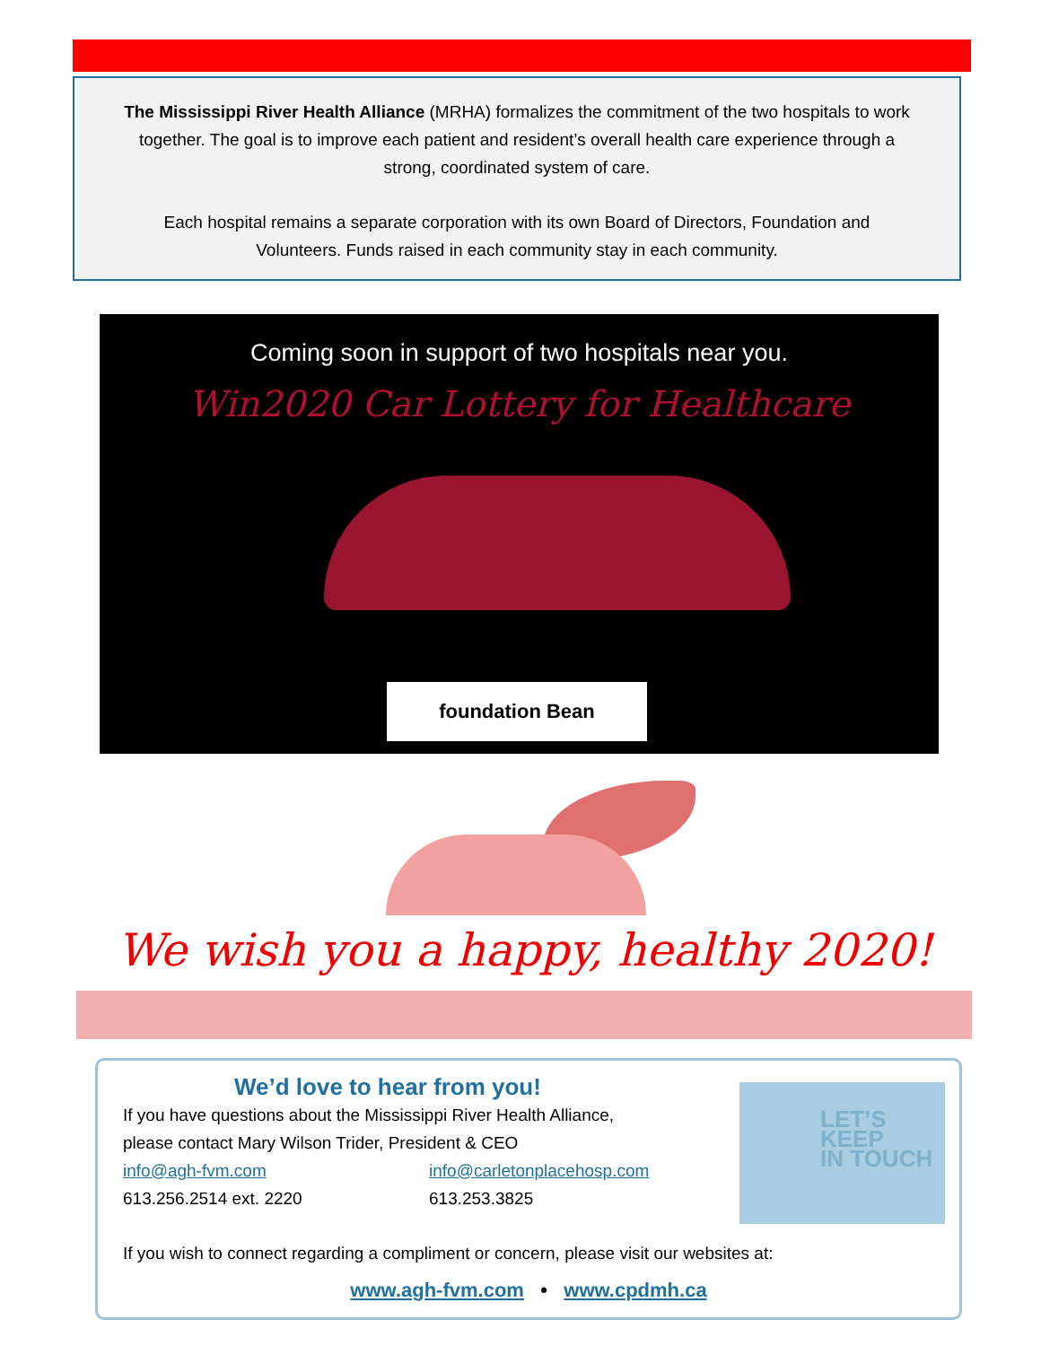The Mississippi River Health Alliance (MRHA) formalizes the commitment of the two hospitals to work together. The goal is to improve each patient and resident’s overall health care experience through a strong, coordinated system of care.
Each hospital remains a separate corporation with its own Board of Directors, Foundation and Volunteers. Funds raised in each community stay in each community.
Coming soon in support of two hospitals near you.
Win2020 Car Lottery for Healthcare
foundation Bean
We wish you a happy, healthy 2020!
We’d love to hear from you!
If you have questions about the Mississippi River Health Alliance,
please contact Mary Wilson Trider, President & CEO
info@agh-fvm.com info@carletonplacehosp.com
613.256.2514 ext. 2220 613.253.3825
If you wish to connect regarding a compliment or concern, please visit our websites at:
www.agh-fvm.com • www.cpdmh.ca
LET’S
KEEP
IN TOUCH